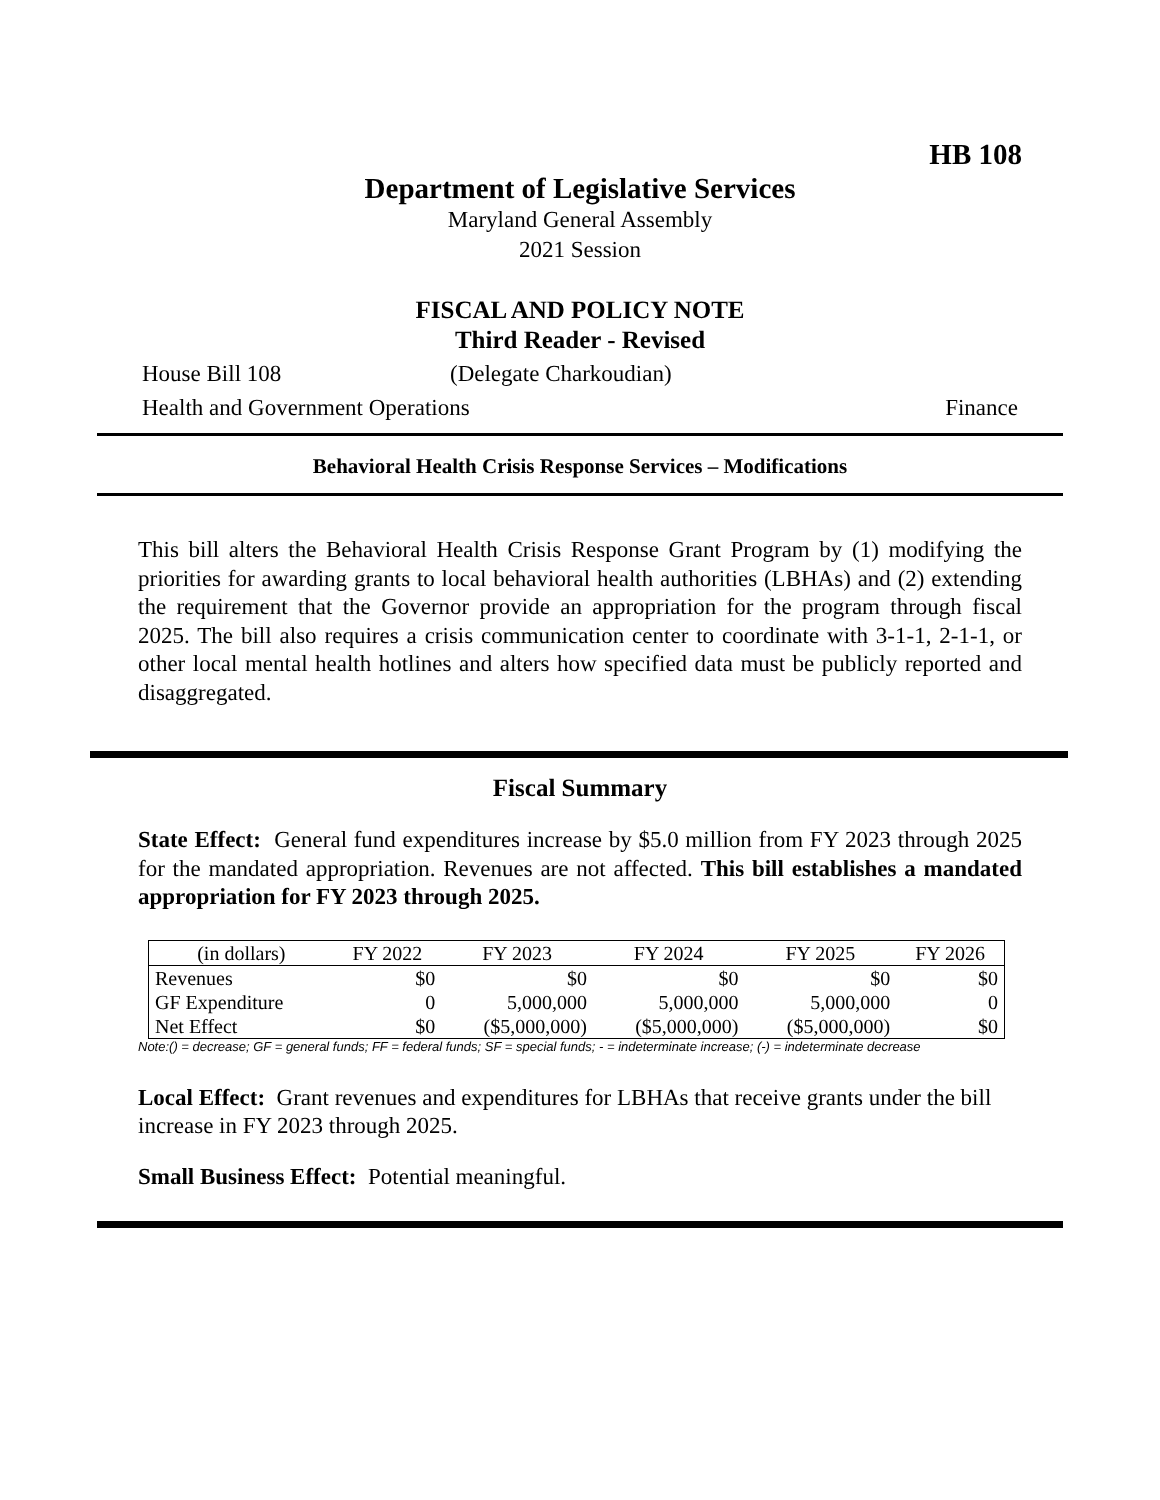HB 108
Department of Legislative Services
Maryland General Assembly
2021 Session
FISCAL AND POLICY NOTE
Third Reader - Revised
House Bill 108 (Delegate Charkoudian)
Health and Government Operations Finance
Behavioral Health Crisis Response Services – Modifications
This bill alters the Behavioral Health Crisis Response Grant Program by (1) modifying the priorities for awarding grants to local behavioral health authorities (LBHAs) and (2) extending the requirement that the Governor provide an appropriation for the program through fiscal 2025. The bill also requires a crisis communication center to coordinate with 3-1-1, 2-1-1, or other local mental health hotlines and alters how specified data must be publicly reported and disaggregated.
Fiscal Summary
State Effect: General fund expenditures increase by $5.0 million from FY 2023 through 2025 for the mandated appropriation. Revenues are not affected. This bill establishes a mandated appropriation for FY 2023 through 2025.
| (in dollars) | FY 2022 | FY 2023 | FY 2024 | FY 2025 | FY 2026 |
| --- | --- | --- | --- | --- | --- |
| Revenues | $0 | $0 | $0 | $0 | $0 |
| GF Expenditure | 0 | 5,000,000 | 5,000,000 | 5,000,000 | 0 |
| Net Effect | $0 | ($5,000,000) | ($5,000,000) | ($5,000,000) | $0 |
Note:() = decrease; GF = general funds; FF = federal funds; SF = special funds; - = indeterminate increase; (-) = indeterminate decrease
Local Effect: Grant revenues and expenditures for LBHAs that receive grants under the bill increase in FY 2023 through 2025.
Small Business Effect: Potential meaningful.